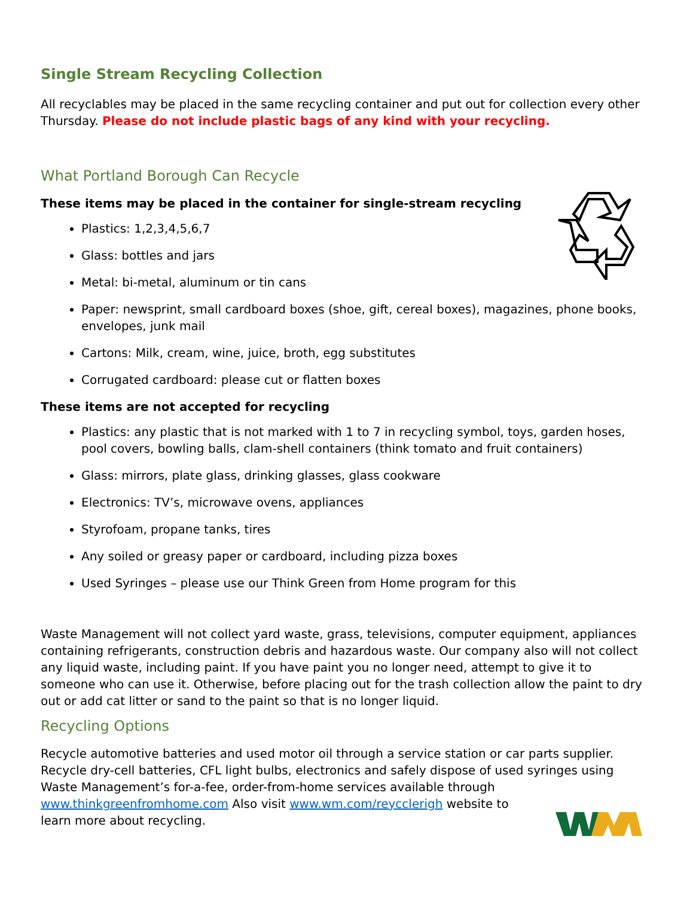Single Stream Recycling Collection
All recyclables may be placed in the same recycling container and put out for collection every other Thursday. Please do not include plastic bags of any kind with your recycling.
What Portland Borough Can Recycle
These items may be placed in the container for single-stream recycling
Plastics: 1,2,3,4,5,6,7
Glass: bottles and jars
Metal: bi-metal, aluminum or tin cans
Paper: newsprint, small cardboard boxes (shoe, gift, cereal boxes), magazines, phone books, envelopes, junk mail
Cartons: Milk, cream, wine, juice, broth, egg substitutes
Corrugated cardboard: please cut or flatten boxes
These items are not accepted for recycling
Plastics: any plastic that is not marked with 1 to 7 in recycling symbol, toys, garden hoses, pool covers, bowling balls, clam-shell containers (think tomato and fruit containers)
Glass: mirrors, plate glass, drinking glasses, glass cookware
Electronics: TV’s, microwave ovens, appliances
Styrofoam, propane tanks, tires
Any soiled or greasy paper or cardboard, including pizza boxes
Used Syringes – please use our Think Green from Home program for this
Waste Management will not collect yard waste, grass, televisions, computer equipment, appliances containing refrigerants, construction debris and hazardous waste. Our company also will not collect any liquid waste, including paint. If you have paint you no longer need, attempt to give it to someone who can use it. Otherwise, before placing out for the trash collection allow the paint to dry out or add cat litter or sand to the paint so that is no longer liquid.
Recycling Options
Recycle automotive batteries and used motor oil through a service station or car parts supplier. Recycle dry-cell batteries, CFL light bulbs, electronics and safely dispose of used syringes using Waste Management’s for-a-fee, order-from-home services available through www.thinkgreenfromhome.com Also visit www.wm.com/reycclerigh website to
learn more about recycling.